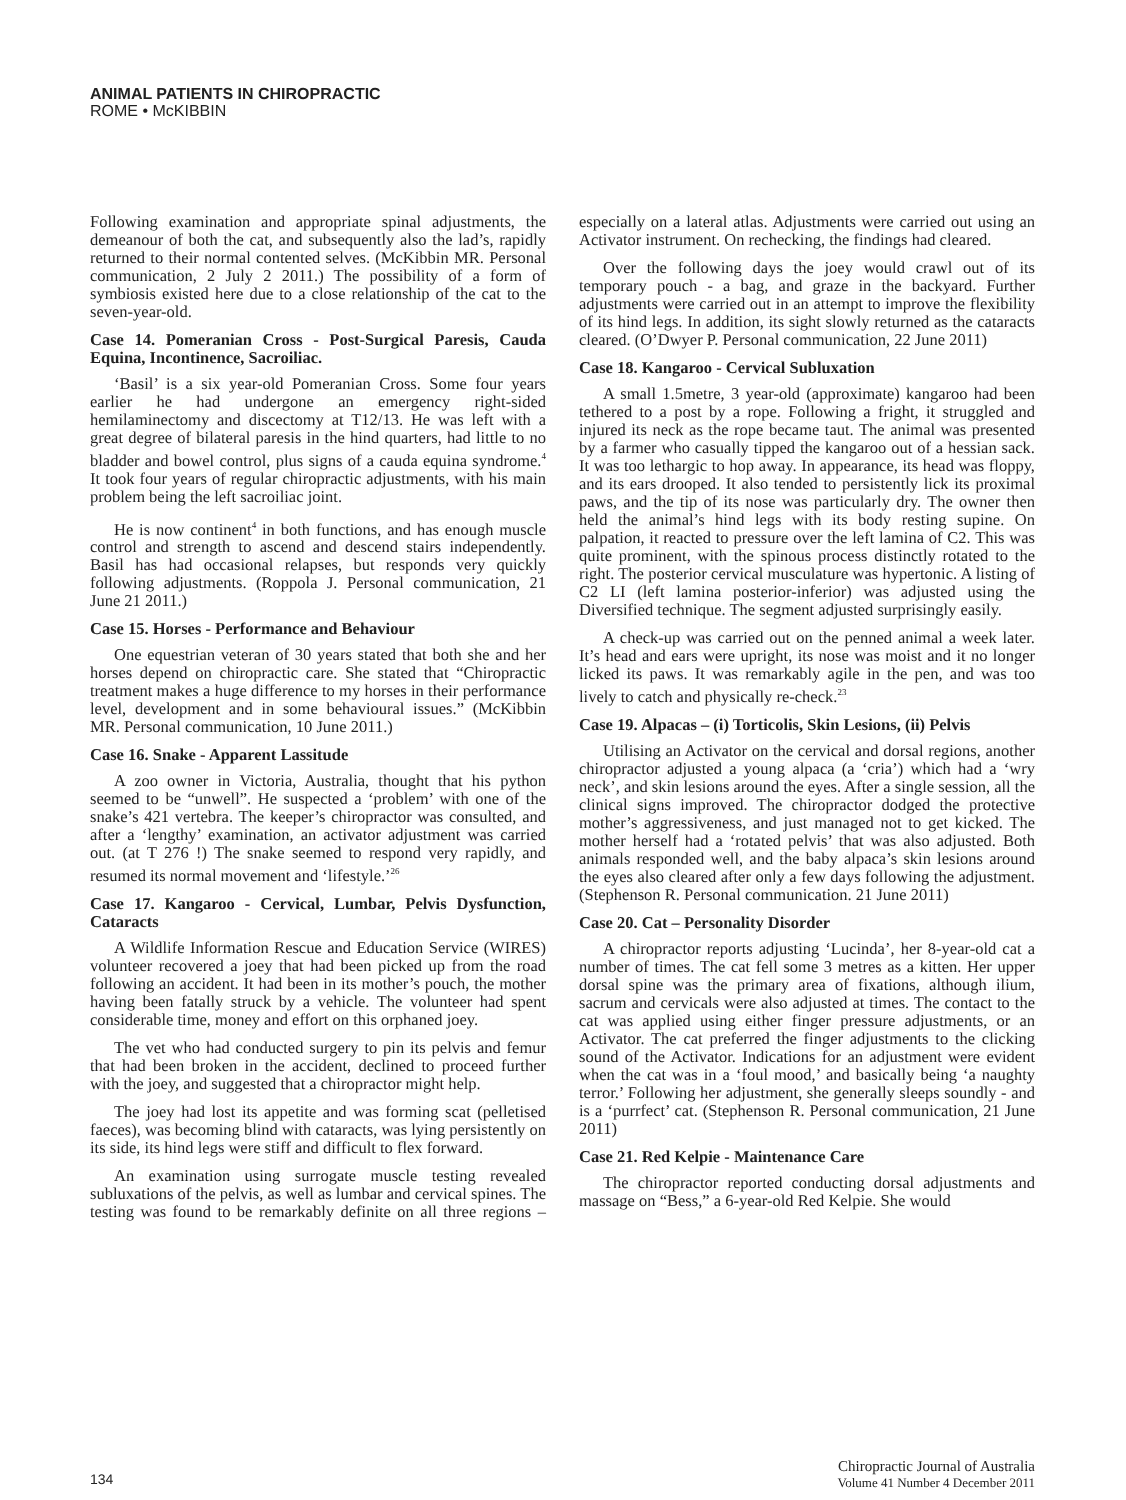ANIMAL PATIENTS IN CHIROPRACTIC
ROME • McKIBBIN
Following examination and appropriate spinal adjustments, the demeanour of both the cat, and subsequently also the lad’s, rapidly returned to their normal contented selves. (McKibbin MR. Personal communication, 2 July 2 2011.) The possibility of a form of symbiosis existed here due to a close relationship of the cat to the seven-year-old.
Case 14. Pomeranian Cross - Post-Surgical Paresis, Cauda Equina, Incontinence, Sacroiliac.
‘Basil’ is a six year-old Pomeranian Cross. Some four years earlier he had undergone an emergency right-sided hemilaminectomy and discectomy at T12/13. He was left with a great degree of bilateral paresis in the hind quarters, had little to no bladder and bowel control, plus signs of a cauda equina syndrome.<sup>4</sup> It took four years of regular chiropractic adjustments, with his main problem being the left sacroiliac joint.
He is now continent<sup>4</sup> in both functions, and has enough muscle control and strength to ascend and descend stairs independently. Basil has had occasional relapses, but responds very quickly following adjustments. (Roppola J. Personal communication, 21 June 21 2011.)
Case 15. Horses - Performance and Behaviour
One equestrian veteran of 30 years stated that both she and her horses depend on chiropractic care. She stated that “Chiropractic treatment makes a huge difference to my horses in their performance level, development and in some behavioural issues.” (McKibbin MR. Personal communication, 10 June 2011.)
Case 16. Snake - Apparent Lassitude
A zoo owner in Victoria, Australia, thought that his python seemed to be “unwell”. He suspected a ‘problem’ with one of the snake’s 421 vertebra. The keeper’s chiropractor was consulted, and after a ‘lengthy’ examination, an activator adjustment was carried out. (at T 276 !) The snake seemed to respond very rapidly, and resumed its normal movement and ‘lifestyle.’<sup>26</sup>
Case 17. Kangaroo - Cervical, Lumbar, Pelvis Dysfunction, Cataracts
A Wildlife Information Rescue and Education Service (WIRES) volunteer recovered a joey that had been picked up from the road following an accident. It had been in its mother’s pouch, the mother having been fatally struck by a vehicle. The volunteer had spent considerable time, money and effort on this orphaned joey.
The vet who had conducted surgery to pin its pelvis and femur that had been broken in the accident, declined to proceed further with the joey, and suggested that a chiropractor might help.
The joey had lost its appetite and was forming scat (pelletised faeces), was becoming blind with cataracts, was lying persistently on its side, its hind legs were stiff and difficult to flex forward.
An examination using surrogate muscle testing revealed subluxations of the pelvis, as well as lumbar and cervical spines. The testing was found to be remarkably definite on all three regions – especially on a lateral atlas. Adjustments were carried out using an Activator instrument. On rechecking, the findings had cleared.
Over the following days the joey would crawl out of its temporary pouch - a bag, and graze in the backyard. Further adjustments were carried out in an attempt to improve the flexibility of its hind legs. In addition, its sight slowly returned as the cataracts cleared. (O’Dwyer P. Personal communication, 22 June 2011)
Case 18. Kangaroo - Cervical Subluxation
A small 1.5metre, 3 year-old (approximate) kangaroo had been tethered to a post by a rope. Following a fright, it struggled and injured its neck as the rope became taut. The animal was presented by a farmer who casually tipped the kangaroo out of a hessian sack. It was too lethargic to hop away. In appearance, its head was floppy, and its ears drooped. It also tended to persistently lick its proximal paws, and the tip of its nose was particularly dry. The owner then held the animal’s hind legs with its body resting supine. On palpation, it reacted to pressure over the left lamina of C2. This was quite prominent, with the spinous process distinctly rotated to the right. The posterior cervical musculature was hypertonic. A listing of C2 LI (left lamina posterior-inferior) was adjusted using the Diversified technique. The segment adjusted surprisingly easily.
A check-up was carried out on the penned animal a week later. It’s head and ears were upright, its nose was moist and it no longer licked its paws. It was remarkably agile in the pen, and was too lively to catch and physically re-check.<sup>23</sup>
Case 19. Alpacas – (i) Torticolis, Skin Lesions, (ii) Pelvis
Utilising an Activator on the cervical and dorsal regions, another chiropractor adjusted a young alpaca (a ‘cria’) which had a ‘wry neck’, and skin lesions around the eyes. After a single session, all the clinical signs improved. The chiropractor dodged the protective mother’s aggressiveness, and just managed not to get kicked. The mother herself had a ‘rotated pelvis’ that was also adjusted. Both animals responded well, and the baby alpaca’s skin lesions around the eyes also cleared after only a few days following the adjustment. (Stephenson R. Personal communication. 21 June 2011)
Case 20. Cat – Personality Disorder
A chiropractor reports adjusting ‘Lucinda’, her 8-year-old cat a number of times. The cat fell some 3 metres as a kitten. Her upper dorsal spine was the primary area of fixations, although ilium, sacrum and cervicals were also adjusted at times. The contact to the cat was applied using either finger pressure adjustments, or an Activator. The cat preferred the finger adjustments to the clicking sound of the Activator. Indications for an adjustment were evident when the cat was in a ‘foul mood,’ and basically being ‘a naughty terror.’ Following her adjustment, she generally sleeps soundly - and is a ‘purrfect’ cat. (Stephenson R. Personal communication, 21 June 2011)
Case 21. Red Kelpie - Maintenance Care
The chiropractor reported conducting dorsal adjustments and massage on “Bess,” a 6-year-old Red Kelpie. She would
134
Chiropractic Journal of Australia
Volume 41 Number 4 December 2011